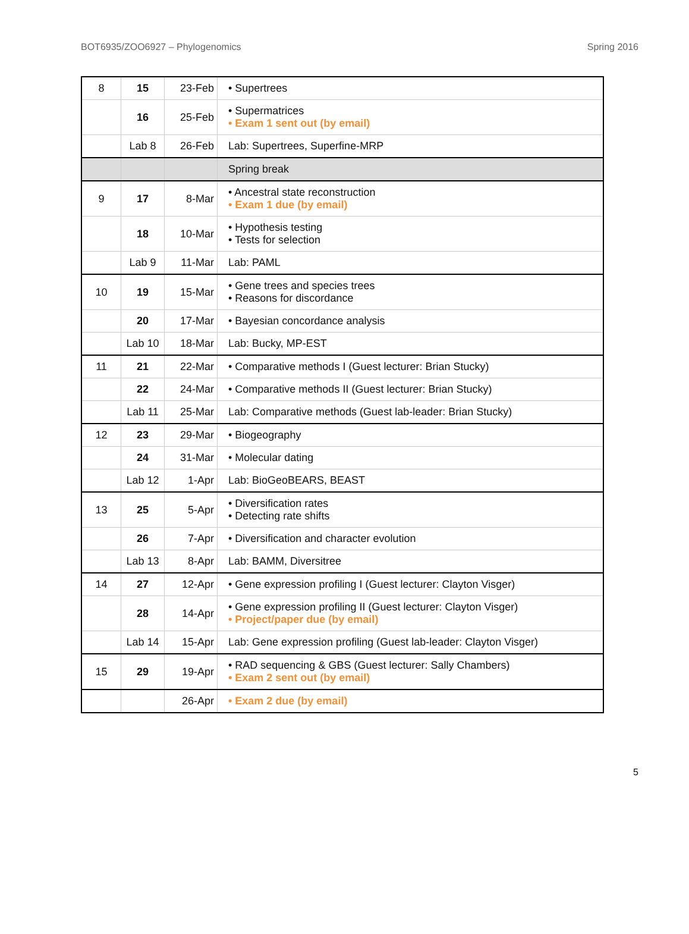BOT6935/ZOO6927 – Phylogenomics Spring 2016
| 8 | 15 | 23-Feb | • Supertrees |
| | 16 | 25-Feb | • Supermatrices • Exam 1 sent out (by email) |
| | Lab 8 | 26-Feb | Lab: Supertrees, Superfine-MRP |
| | | | Spring break |
| 9 | 17 | 8-Mar | • Ancestral state reconstruction • Exam 1 due (by email) |
| | 18 | 10-Mar | • Hypothesis testing • Tests for selection |
| | Lab 9 | 11-Mar | Lab: PAML |
| 10 | 19 | 15-Mar | • Gene trees and species trees • Reasons for discordance |
| | 20 | 17-Mar | • Bayesian concordance analysis |
| | Lab 10 | 18-Mar | Lab: Bucky, MP-EST |
| 11 | 21 | 22-Mar | • Comparative methods I (Guest lecturer: Brian Stucky) |
| | 22 | 24-Mar | • Comparative methods II (Guest lecturer: Brian Stucky) |
| | Lab 11 | 25-Mar | Lab: Comparative methods (Guest lab-leader: Brian Stucky) |
| 12 | 23 | 29-Mar | • Biogeography |
| | 24 | 31-Mar | • Molecular dating |
| | Lab 12 | 1-Apr | Lab: BioGeoBEARS, BEAST |
| 13 | 25 | 5-Apr | • Diversification rates • Detecting rate shifts |
| | 26 | 7-Apr | • Diversification and character evolution |
| | Lab 13 | 8-Apr | Lab: BAMM, Diversitree |
| 14 | 27 | 12-Apr | • Gene expression profiling I (Guest lecturer: Clayton Visger) |
| | 28 | 14-Apr | • Gene expression profiling II (Guest lecturer: Clayton Visger) • Project/paper due (by email) |
| | Lab 14 | 15-Apr | Lab: Gene expression profiling (Guest lab-leader: Clayton Visger) |
| 15 | 29 | 19-Apr | • RAD sequencing & GBS (Guest lecturer: Sally Chambers) • Exam 2 sent out (by email) |
| | | 26-Apr | • Exam 2 due (by email) |
5